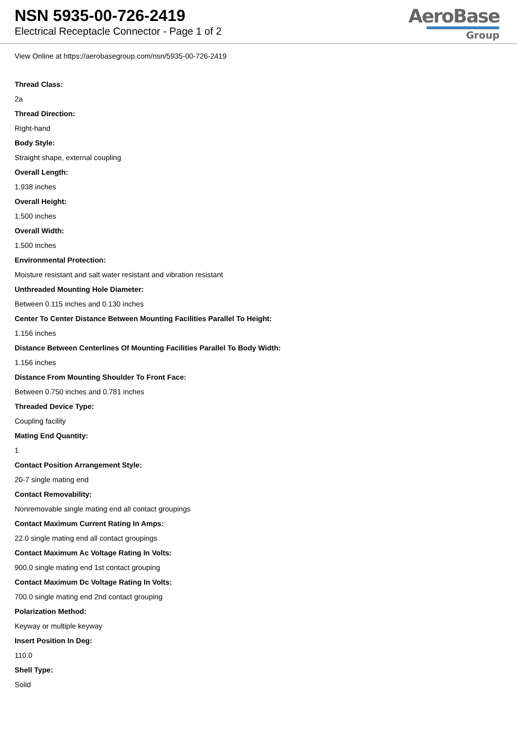NSN 5935-00-726-2419
Electrical Receptacle Connector - Page 1 of 2
AeroBase
Group
View Online at https://aerobasegroup.com/nsn/5935-00-726-2419
Thread Class:
2a
Thread Direction:
Right-hand
Body Style:
Straight shape, external coupling
Overall Length:
1.938 inches
Overall Height:
1.500 inches
Overall Width:
1.500 inches
Environmental Protection:
Moisture resistant and salt water resistant and vibration resistant
Unthreaded Mounting Hole Diameter:
Between 0.115 inches and 0.130 inches
Center To Center Distance Between Mounting Facilities Parallel To Height:
1.156 inches
Distance Between Centerlines Of Mounting Facilities Parallel To Body Width:
1.156 inches
Distance From Mounting Shoulder To Front Face:
Between 0.750 inches and 0.781 inches
Threaded Device Type:
Coupling facility
Mating End Quantity:
1
Contact Position Arrangement Style:
20-7 single mating end
Contact Removability:
Nonremovable single mating end all contact groupings
Contact Maximum Current Rating In Amps:
22.0 single mating end all contact groupings
Contact Maximum Ac Voltage Rating In Volts:
900.0 single mating end 1st contact grouping
Contact Maximum Dc Voltage Rating In Volts:
700.0 single mating end 2nd contact grouping
Polarization Method:
Keyway or multiple keyway
Insert Position In Deg:
110.0
Shell Type:
Solid